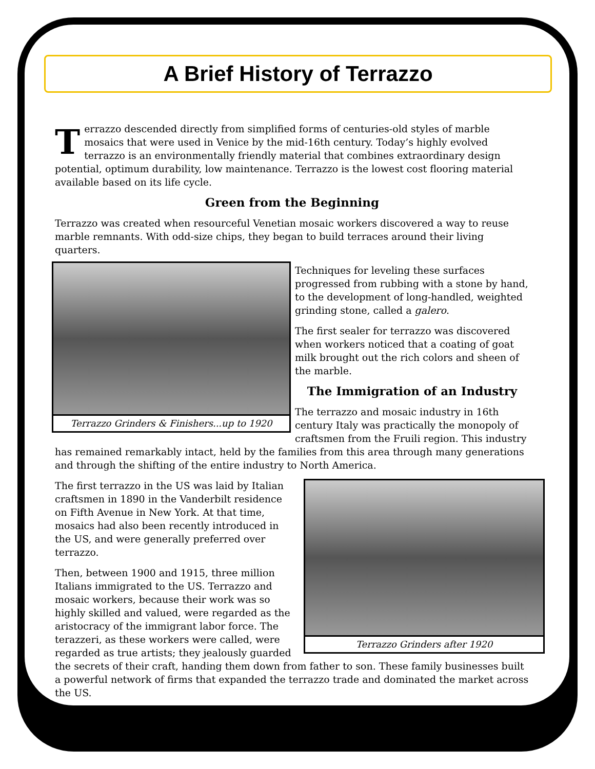A Brief History of Terrazzo
Terrazzo descended directly from simplified forms of centuries-old styles of marble mosaics that were used in Venice by the mid-16th century. Today’s highly evolved terrazzo is an environmentally friendly material that combines extraordinary design potential, optimum durability, low maintenance. Terrazzo is the lowest cost flooring material available based on its life cycle.
Green from the Beginning
Terrazzo was created when resourceful Venetian mosaic workers discovered a way to reuse marble remnants. With odd-size chips, they began to build terraces around their living quarters.
Terrazzo Grinders & Finishers...up to 1920
Techniques for leveling these surfaces progressed from rubbing with a stone by hand, to the development of long-handled, weighted grinding stone, called a galero.
The first sealer for terrazzo was discovered when workers noticed that a coating of goat milk brought out the rich colors and sheen of the marble.
The Immigration of an Industry
The terrazzo and mosaic industry in 16th century Italy was practically the monopoly of craftsmen from the Fruili region. This industry has remained remarkably intact, held by the families from this area through many generations and through the shifting of the entire industry to North America.
Terrazzo Grinders after 1920
The first terrazzo in the US was laid by Italian craftsmen in 1890 in the Vanderbilt residence on Fifth Avenue in New York. At that time, mosaics had also been recently introduced in the US, and were generally preferred over terrazzo.
Then, between 1900 and 1915, three million Italians immigrated to the US. Terrazzo and mosaic workers, because their work was so highly skilled and valued, were regarded as the aristocracy of the immigrant labor force. The terazzeri, as these workers were called, were regarded as true artists; they jealously guarded the secrets of their craft, handing them down from father to son. These family businesses built a powerful network of firms that expanded the terrazzo trade and dominated the market across the US.